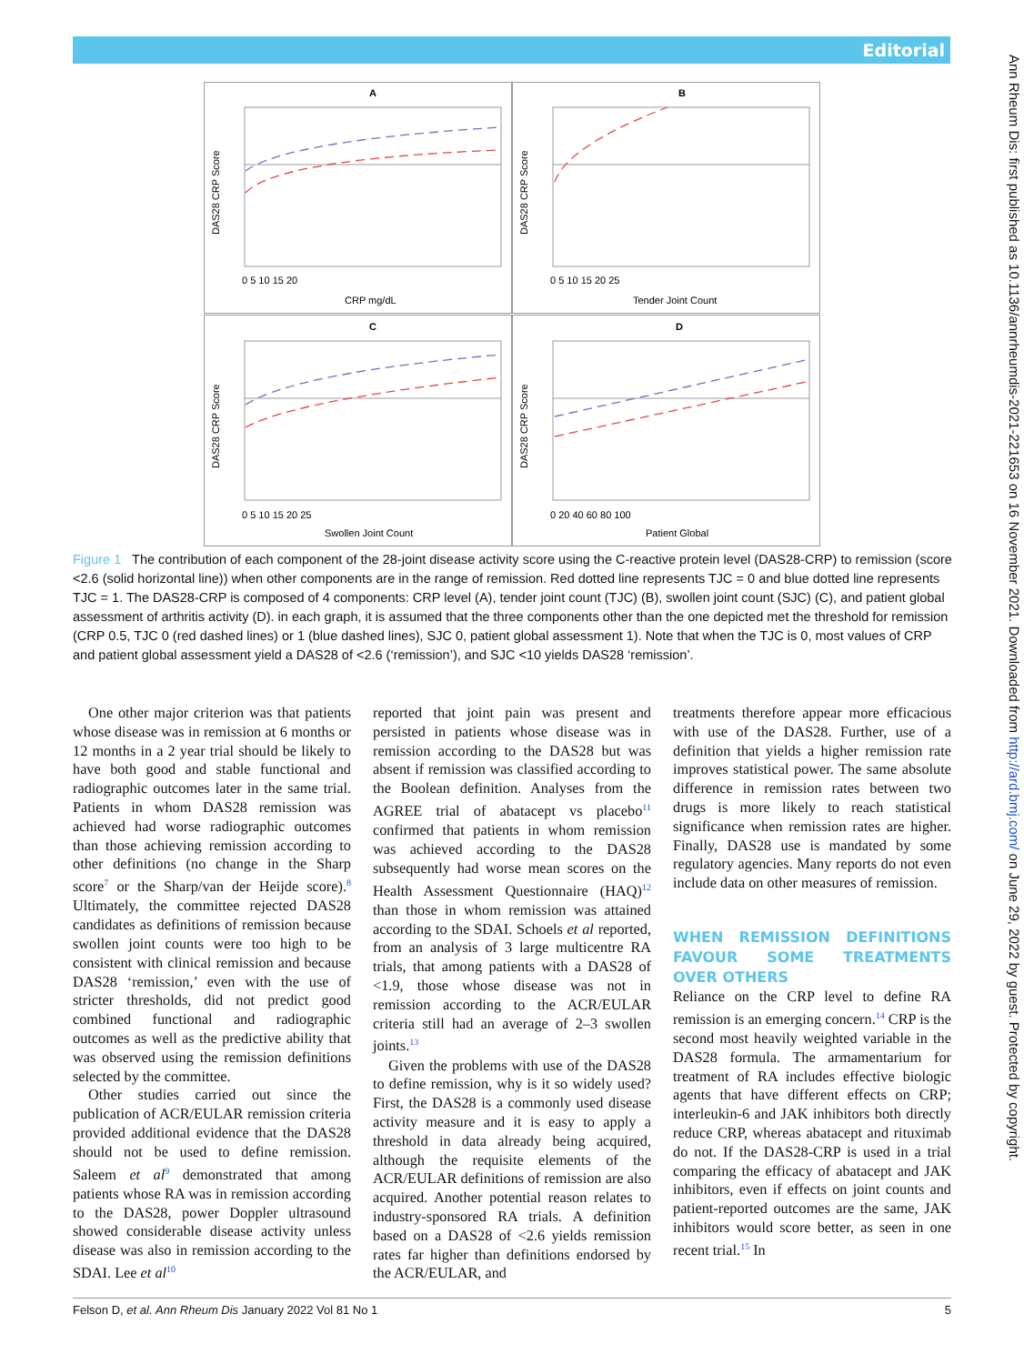Editorial
Ann Rheum Dis: first published as 10.1136/annrheumdis-2021-221653 on 16 November 2021. Downloaded from http://ard.bmj.com/ on June 29, 2022 by guest. Protected by copyright.
A
B
C
D
CRP mg/dL
Tender Joint Count
Swollen Joint Count
Patient Global
DAS28 CRP Score
DAS28 CRP Score
DAS28 CRP Score
DAS28 CRP Score
0 5 10 15 20
0 5 10 15 20 25
0 5 10 15 20 25
0 20 40 60 80 100
Figure 1 The contribution of each component of the 28-joint disease activity score using the C-reactive protein level (DAS28-CRP) to remission (score <2.6 (solid horizontal line)) when other components are in the range of remission. Red dotted line represents TJC = 0 and blue dotted line represents TJC = 1. The DAS28-CRP is composed of 4 components: CRP level (A), tender joint count (TJC) (B), swollen joint count (SJC) (C), and patient global assessment of arthritis activity (D). in each graph, it is assumed that the three components other than the one depicted met the threshold for remission (CRP 0.5, TJC 0 (red dashed lines) or 1 (blue dashed lines), SJC 0, patient global assessment 1). Note that when the TJC is 0, most values of CRP and patient global assessment yield a DAS28 of <2.6 (‘remission’), and SJC <10 yields DAS28 ‘remission’.
One other major criterion was that patients whose disease was in remission at 6 months or 12 months in a 2 year trial should be likely to have both good and stable functional and radiographic outcomes later in the same trial. Patients in whom DAS28 remission was achieved had worse radiographic outcomes than those achieving remission according to other definitions (no change in the Sharp score<sup>7</sup> or the Sharp/van der Heijde score).<sup>8</sup> Ultimately, the committee rejected DAS28 candidates as definitions of remission because swollen joint counts were too high to be consistent with clinical remission and because DAS28 ‘remission,’ even with the use of stricter thresholds, did not predict good combined functional and radiographic outcomes as well as the predictive ability that was observed using the remission definitions selected by the committee.
Other studies carried out since the publication of ACR/EULAR remission criteria provided additional evidence that the DAS28 should not be used to define remission. Saleem et al<sup>9</sup> demonstrated that among patients whose RA was in remission according to the DAS28, power Doppler ultrasound showed considerable disease activity unless disease was also in remission according to the SDAI. Lee et al<sup>10</sup>
reported that joint pain was present and persisted in patients whose disease was in remission according to the DAS28 but was absent if remission was classified according to the Boolean definition. Analyses from the AGREE trial of abatacept vs placebo<sup>11</sup> confirmed that patients in whom remission was achieved according to the DAS28 subsequently had worse mean scores on the Health Assessment Questionnaire (HAQ)<sup>12</sup> than those in whom remission was attained according to the SDAI. Schoels et al reported, from an analysis of 3 large multicentre RA trials, that among patients with a DAS28 of <1.9, those whose disease was not in remission according to the ACR/EULAR criteria still had an average of 2–3 swollen joints.<sup>13</sup>
Given the problems with use of the DAS28 to define remission, why is it so widely used? First, the DAS28 is a commonly used disease activity measure and it is easy to apply a threshold in data already being acquired, although the requisite elements of the ACR/EULAR definitions of remission are also acquired. Another potential reason relates to industry-sponsored RA trials. A definition based on a DAS28 of <2.6 yields remission rates far higher than definitions endorsed by the ACR/EULAR, and
treatments therefore appear more efficacious with use of the DAS28. Further, use of a definition that yields a higher remission rate improves statistical power. The same absolute difference in remission rates between two drugs is more likely to reach statistical significance when remission rates are higher. Finally, DAS28 use is mandated by some regulatory agencies. Many reports do not even include data on other measures of remission.
WHEN REMISSION DEFINITIONS FAVOUR SOME TREATMENTS OVER OTHERS
Reliance on the CRP level to define RA remission is an emerging concern.<sup>14</sup> CRP is the second most heavily weighted variable in the DAS28 formula. The armamentarium for treatment of RA includes effective biologic agents that have different effects on CRP; interleukin-6 and JAK inhibitors both directly reduce CRP, whereas abatacept and rituximab do not. If the DAS28-CRP is used in a trial comparing the efficacy of abatacept and JAK inhibitors, even if effects on joint counts and patient-reported outcomes are the same, JAK inhibitors would score better, as seen in one recent trial.<sup>15</sup> In
Felson D, et al. Ann Rheum Dis January 2022 Vol 81 No 1 5